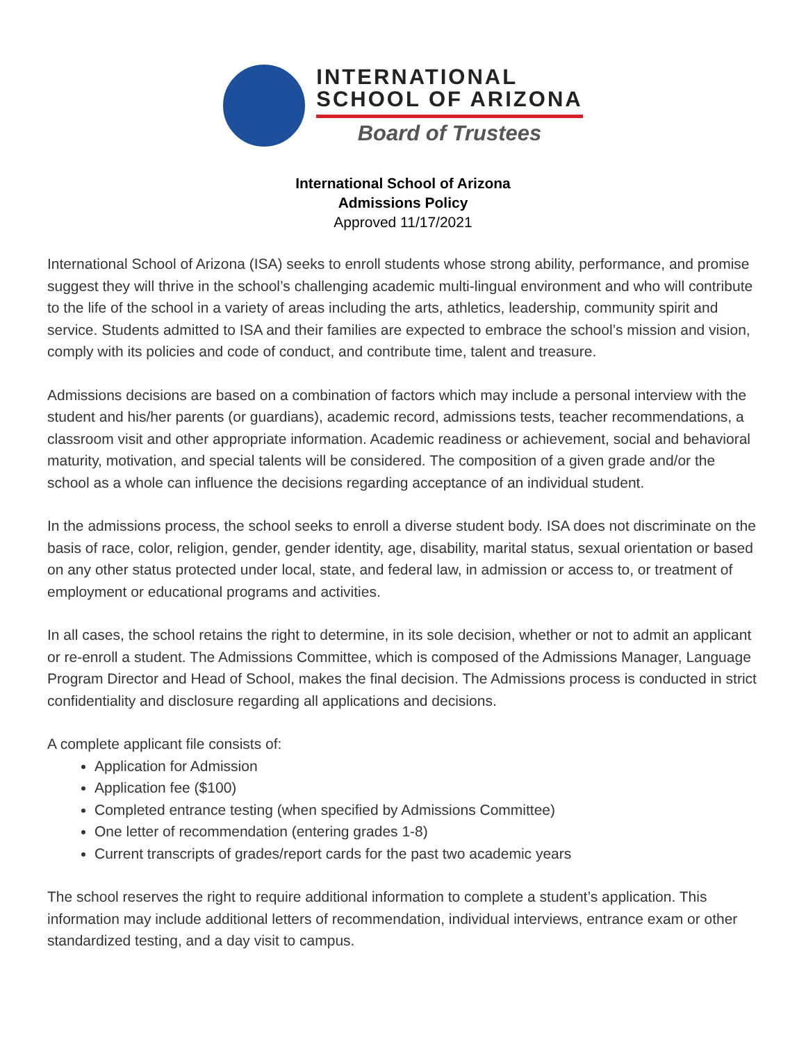INTERNATIONAL
SCHOOL OF ARIZONA
Board of Trustees
International School of Arizona
Admissions Policy
Approved 11/17/2021
International School of Arizona (ISA) seeks to enroll students whose strong ability, performance, and promise suggest they will thrive in the school’s challenging academic multi-lingual environment and who will contribute to the life of the school in a variety of areas including the arts, athletics, leadership, community spirit and service. Students admitted to ISA and their families are expected to embrace the school’s mission and vision, comply with its policies and code of conduct, and contribute time, talent and treasure.
Admissions decisions are based on a combination of factors which may include a personal interview with the student and his/her parents (or guardians), academic record, admissions tests, teacher recommendations, a classroom visit and other appropriate information. Academic readiness or achievement, social and behavioral maturity, motivation, and special talents will be considered. The composition of a given grade and/or the school as a whole can influence the decisions regarding acceptance of an individual student.
In the admissions process, the school seeks to enroll a diverse student body. ISA does not discriminate on the basis of race, color, religion, gender, gender identity, age, disability, marital status, sexual orientation or based on any other status protected under local, state, and federal law, in admission or access to, or treatment of employment or educational programs and activities.
In all cases, the school retains the right to determine, in its sole decision, whether or not to admit an applicant or re-enroll a student. The Admissions Committee, which is composed of the Admissions Manager, Language Program Director and Head of School, makes the final decision. The Admissions process is conducted in strict confidentiality and disclosure regarding all applications and decisions.
A complete applicant file consists of:
Application for Admission
Application fee ($100)
Completed entrance testing (when specified by Admissions Committee)
One letter of recommendation (entering grades 1-8)
Current transcripts of grades/report cards for the past two academic years
The school reserves the right to require additional information to complete a student’s application. This information may include additional letters of recommendation, individual interviews, entrance exam or other standardized testing, and a day visit to campus.